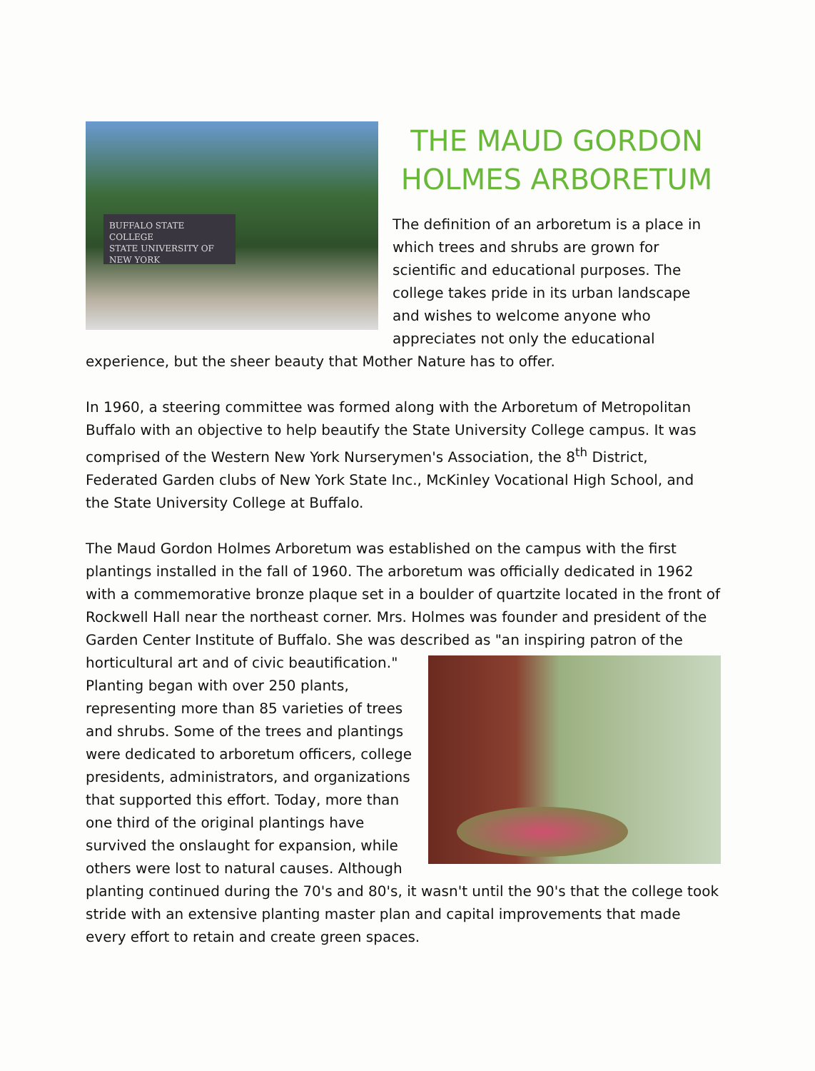BUFFALO STATE COLLEGE
STATE UNIVERSITY OF NEW YORK
THE MAUD GORDON HOLMES ARBORETUM
The definition of an arboretum is a place in which trees and shrubs are grown for scientific and educational purposes. The college takes pride in its urban landscape and wishes to welcome anyone who appreciates not only the educational experience, but the sheer beauty that Mother Nature has to offer.
In 1960, a steering committee was formed along with the Arboretum of Metropolitan Buffalo with an objective to help beautify the State University College campus. It was comprised of the Western New York Nurserymen's Association, the 8<sup>th</sup> District, Federated Garden clubs of New York State Inc., McKinley Vocational High School, and the State University College at Buffalo.
The Maud Gordon Holmes Arboretum was established on the campus with the first plantings installed in the fall of 1960. The arboretum was officially dedicated in 1962 with a commemorative bronze plaque set in a boulder of quartzite located in the front of Rockwell Hall near the northeast corner. Mrs. Holmes was founder and president of the Garden Center Institute of Buffalo. She was described as "an inspiring patron of the horticultural art and of civic beautification." Planting began with over 250 plants, representing more than 85 varieties of trees and shrubs. Some of the trees and plantings were dedicated to arboretum officers, college presidents, administrators, and organizations that supported this effort. Today, more than one third of the original plantings have survived the onslaught for expansion, while others were lost to natural causes. Although planting continued during the 70's and 80's, it wasn't until the 90's that the college took stride with an extensive planting master plan and capital improvements that made every effort to retain and create green spaces.